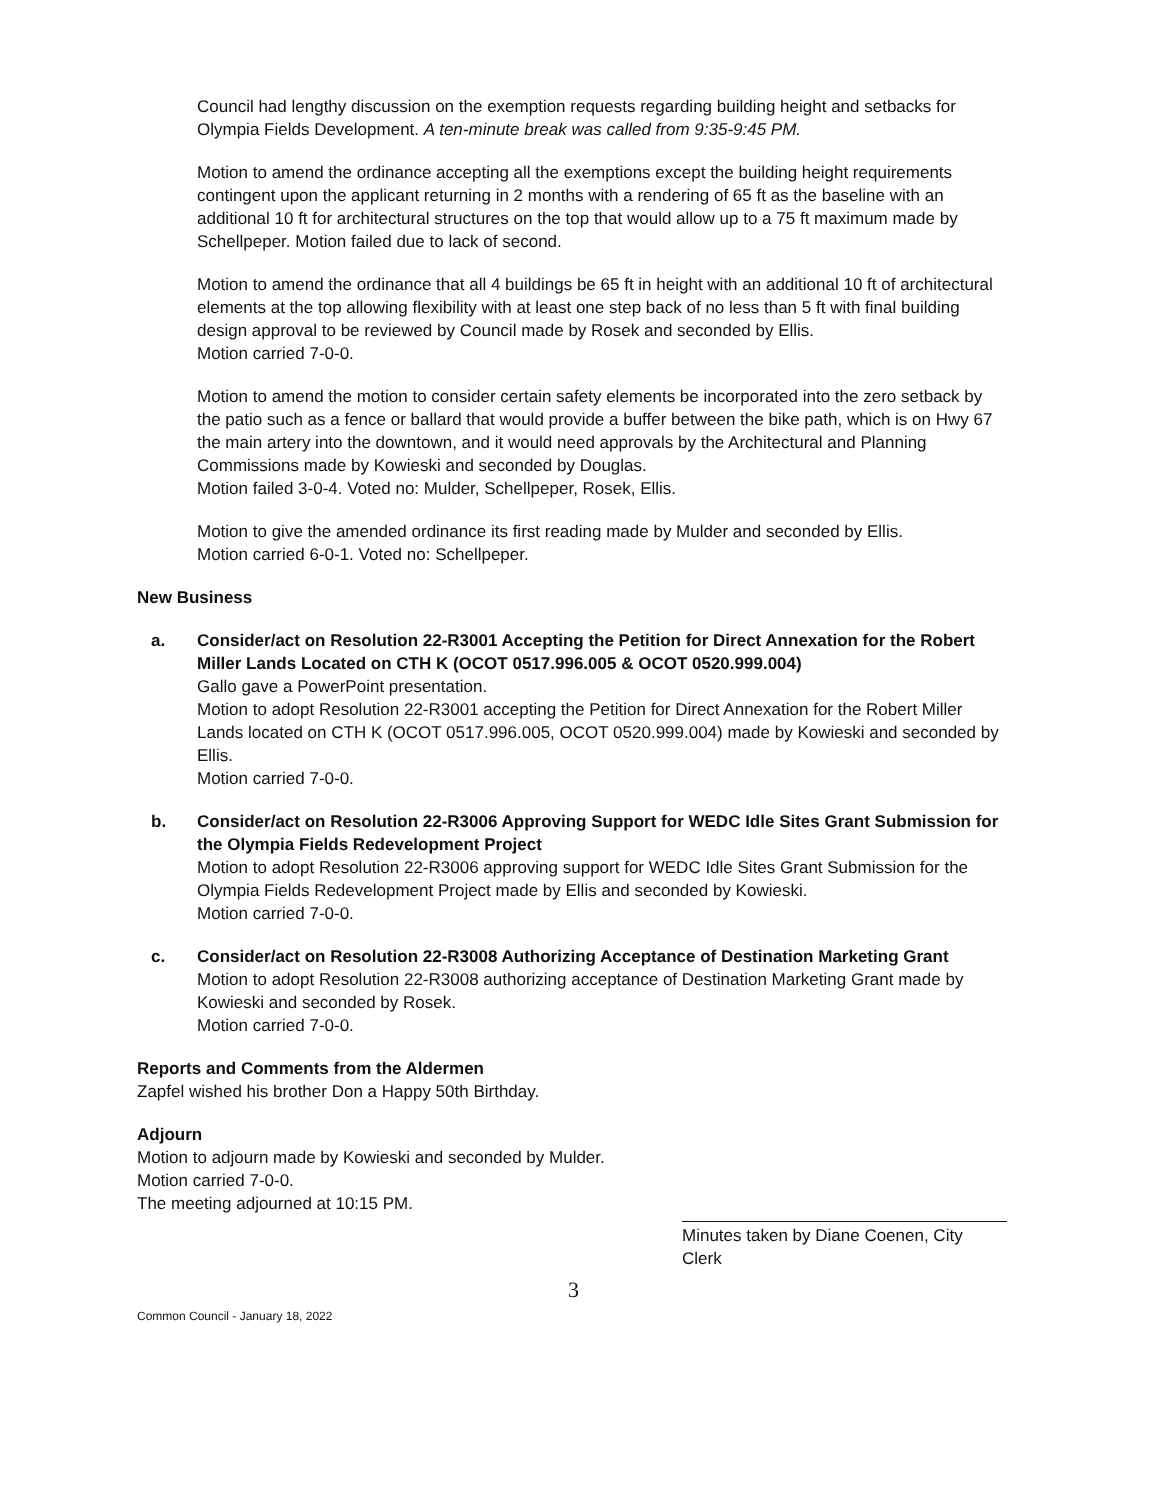Council had lengthy discussion on the exemption requests regarding building height and setbacks for Olympia Fields Development. A ten-minute break was called from 9:35-9:45 PM.
Motion to amend the ordinance accepting all the exemptions except the building height requirements contingent upon the applicant returning in 2 months with a rendering of 65 ft as the baseline with an additional 10 ft for architectural structures on the top that would allow up to a 75 ft maximum made by Schellpeper. Motion failed due to lack of second.
Motion to amend the ordinance that all 4 buildings be 65 ft in height with an additional 10 ft of architectural elements at the top allowing flexibility with at least one step back of no less than 5 ft with final building design approval to be reviewed by Council made by Rosek and seconded by Ellis.
Motion carried 7-0-0.
Motion to amend the motion to consider certain safety elements be incorporated into the zero setback by the patio such as a fence or ballard that would provide a buffer between the bike path, which is on Hwy 67 the main artery into the downtown, and it would need approvals by the Architectural and Planning Commissions made by Kowieski and seconded by Douglas.
Motion failed 3-0-4. Voted no: Mulder, Schellpeper, Rosek, Ellis.
Motion to give the amended ordinance its first reading made by Mulder and seconded by Ellis.
Motion carried 6-0-1. Voted no: Schellpeper.
New Business
a. Consider/act on Resolution 22-R3001 Accepting the Petition for Direct Annexation for the Robert Miller Lands Located on CTH K (OCOT 0517.996.005 & OCOT 0520.999.004)
Gallo gave a PowerPoint presentation.
Motion to adopt Resolution 22-R3001 accepting the Petition for Direct Annexation for the Robert Miller Lands located on CTH K (OCOT 0517.996.005, OCOT 0520.999.004) made by Kowieski and seconded by Ellis.
Motion carried 7-0-0.
b. Consider/act on Resolution 22-R3006 Approving Support for WEDC Idle Sites Grant Submission for the Olympia Fields Redevelopment Project
Motion to adopt Resolution 22-R3006 approving support for WEDC Idle Sites Grant Submission for the Olympia Fields Redevelopment Project made by Ellis and seconded by Kowieski.
Motion carried 7-0-0.
c. Consider/act on Resolution 22-R3008 Authorizing Acceptance of Destination Marketing Grant
Motion to adopt Resolution 22-R3008 authorizing acceptance of Destination Marketing Grant made by Kowieski and seconded by Rosek.
Motion carried 7-0-0.
Reports and Comments from the Aldermen
Zapfel wished his brother Don a Happy 50th Birthday.
Adjourn
Motion to adjourn made by Kowieski and seconded by Mulder.
Motion carried 7-0-0.
The meeting adjourned at 10:15 PM.
Minutes taken by Diane Coenen, City Clerk
3
Common Council - January 18, 2022